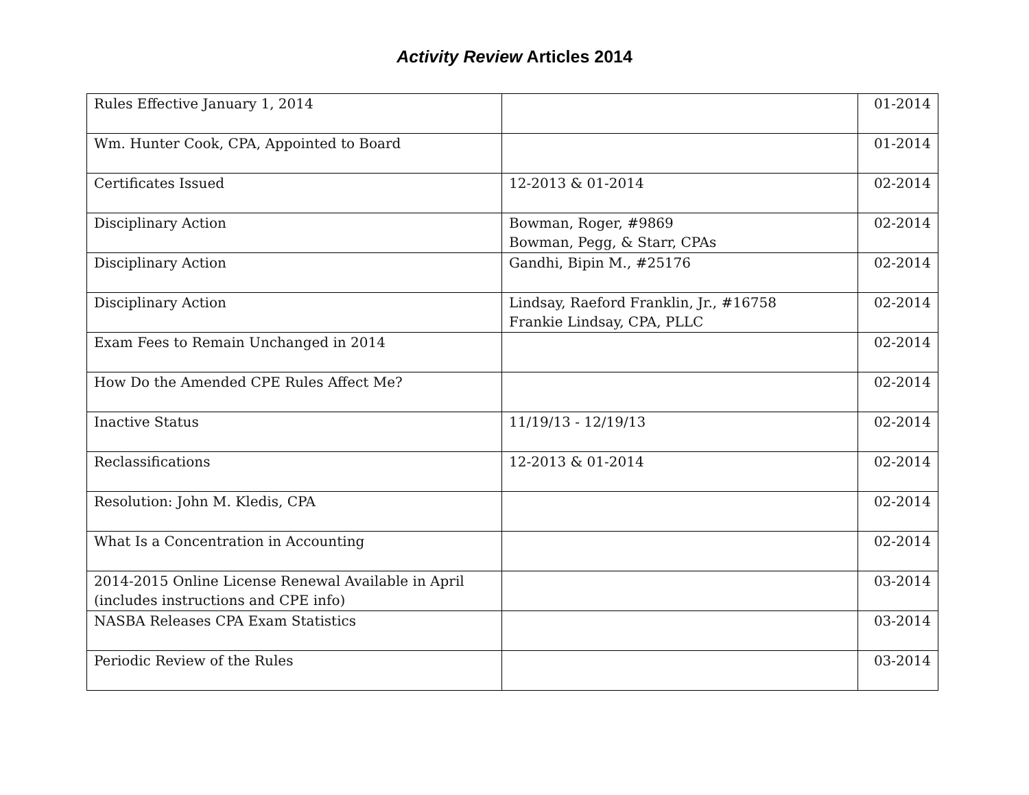Activity Review Articles 2014
| Rules Effective January 1, 2014 | | 01-2014 |
| Wm. Hunter Cook, CPA, Appointed to Board | | 01-2014 |
| Certificates Issued | 12-2013 & 01-2014 | 02-2014 |
| Disciplinary Action | Bowman, Roger, #9869 Bowman, Pegg, & Starr, CPAs | 02-2014 |
| Disciplinary Action | Gandhi, Bipin M., #25176 | 02-2014 |
| Disciplinary Action | Lindsay, Raeford Franklin, Jr., #16758 Frankie Lindsay, CPA, PLLC | 02-2014 |
| Exam Fees to Remain Unchanged in 2014 | | 02-2014 |
| How Do the Amended CPE Rules Affect Me? | | 02-2014 |
| Inactive Status | 11/19/13 - 12/19/13 | 02-2014 |
| Reclassifications | 12-2013 & 01-2014 | 02-2014 |
| Resolution: John M. Kledis, CPA | | 02-2014 |
| What Is a Concentration in Accounting | | 02-2014 |
| 2014-2015 Online License Renewal Available in April (includes instructions and CPE info) | | 03-2014 |
| NASBA Releases CPA Exam Statistics | | 03-2014 |
| Periodic Review of the Rules | | 03-2014 |